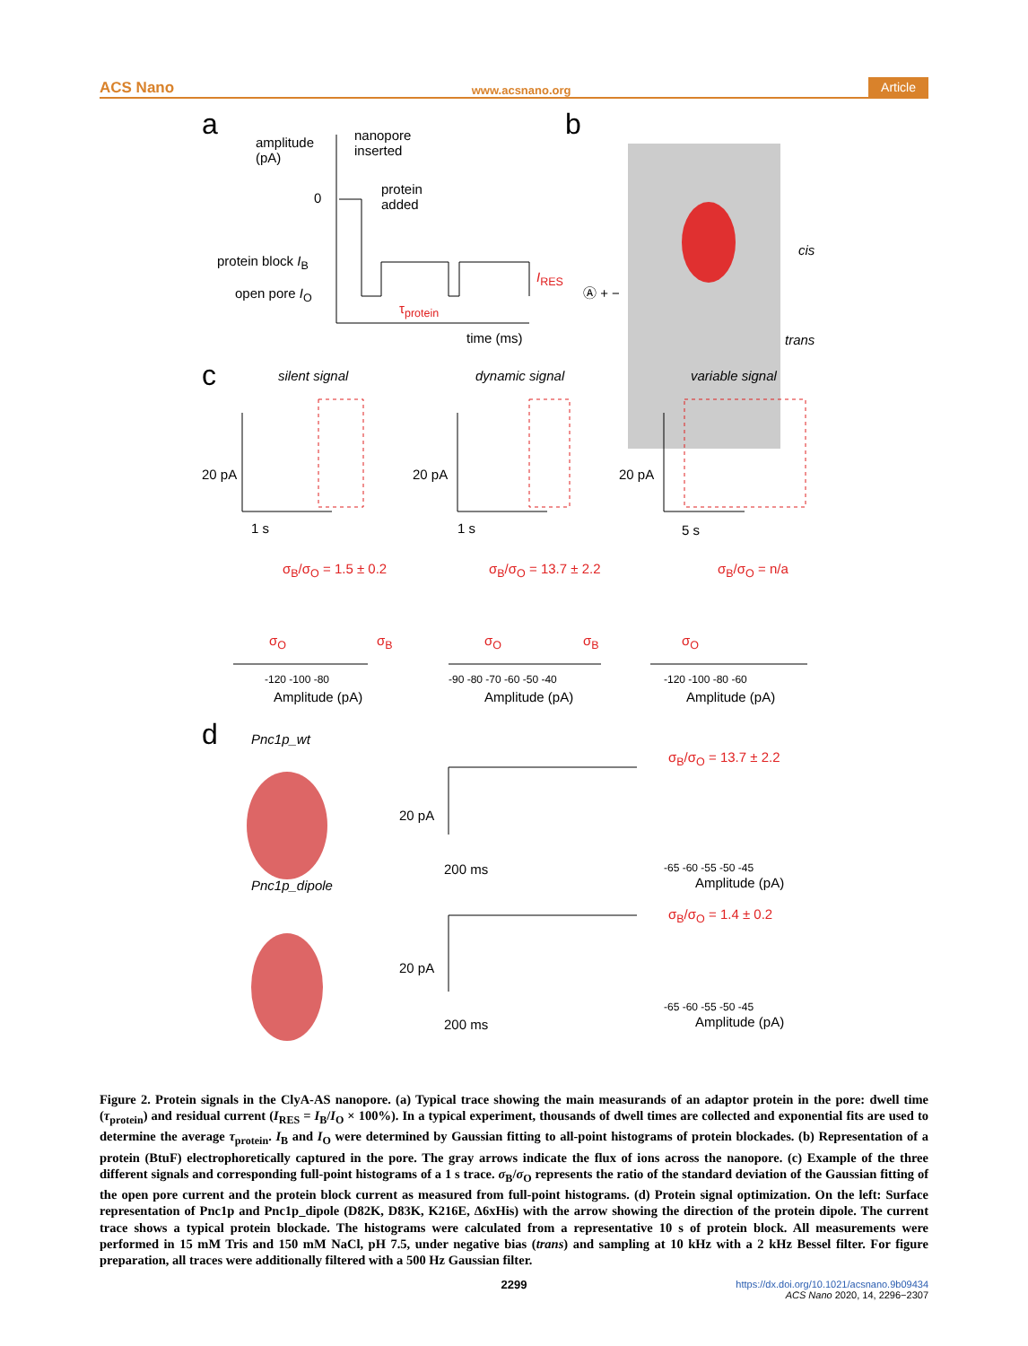ACS Nano www.acsnano.org Article
a
amplitude
(pA)
nanopore
inserted
0
protein
added
protein block I<sub>B</sub>
open pore I<sub>O</sub>
I<sub>RES</sub>
τ<sub>protein</sub>
time (ms)
b
cis
trans
Ⓐ + −
c silent signal dynamic signal variable signal
20 pA
1 s
20 pA
1 s
20 pA
5 s
σ<sub>B</sub>/σ<sub>O</sub> = 1.5 ± 0.2 σ<sub>B</sub>/σ<sub>O</sub> = 13.7 ± 2.2 σ<sub>B</sub>/σ<sub>O</sub> = n/a
σ<sub>O</sub> σ<sub>B</sub> σ<sub>O</sub> σ<sub>B</sub> σ<sub>O</sub>
-120 -100 -80 -90 -80 -70 -60 -50 -40 -120 -100 -80 -60
Amplitude (pA) Amplitude (pA) Amplitude (pA)
d Pnc1p_wt
20 pA
200 ms
σ<sub>B</sub>/σ<sub>O</sub> = 13.7 ± 2.2
-65 -60 -55 -50 -45
Amplitude (pA)
Pnc1p_dipole
20 pA
200 ms
σ<sub>B</sub>/σ<sub>O</sub> = 1.4 ± 0.2
-65 -60 -55 -50 -45
Amplitude (pA)
Figure 2. Protein signals in the ClyA-AS nanopore. (a) Typical trace showing the main measurands of an adaptor protein in the pore: dwell time (τ<sub>protein</sub>) and residual current (I<sub>RES</sub> = I<sub>B</sub>/I<sub>O</sub> × 100%). In a typical experiment, thousands of dwell times are collected and exponential fits are used to determine the average τ<sub>protein</sub>. I<sub>B</sub> and I<sub>O</sub> were determined by Gaussian fitting to all-point histograms of protein blockades. (b) Representation of a protein (BtuF) electrophoretically captured in the pore. The gray arrows indicate the flux of ions across the nanopore. (c) Example of the three different signals and corresponding full-point histograms of a 1 s trace. σ<sub>B</sub>/σ<sub>O</sub> represents the ratio of the standard deviation of the Gaussian fitting of the open pore current and the protein block current as measured from full-point histograms. (d) Protein signal optimization. On the left: Surface representation of Pnc1p and Pnc1p_dipole (D82K, D83K, K216E, Δ6xHis) with the arrow showing the direction of the protein dipole. The current trace shows a typical protein blockade. The histograms were calculated from a representative 10 s of protein block. All measurements were performed in 15 mM Tris and 150 mM NaCl, pH 7.5, under negative bias (trans) and sampling at 10 kHz with a 2 kHz Bessel filter. For figure preparation, all traces were additionally filtered with a 500 Hz Gaussian filter.
2299
https://dx.doi.org/10.1021/acsnano.9b09434
ACS Nano 2020, 14, 2296−2307